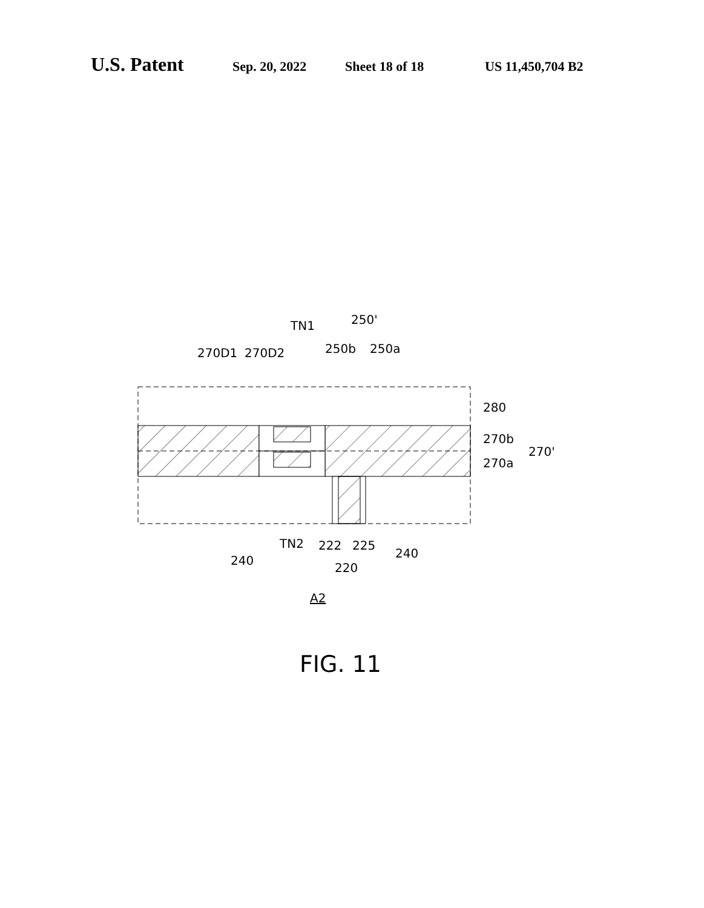U.S. Patent Sep. 20, 2022 Sheet 18 of 18 US 11,450,704 B2
TN1
250'
270D1
270D2
250b
250a
280
270b
270'
270a
TN2
222
225
240
240
220
A2
FIG. 11